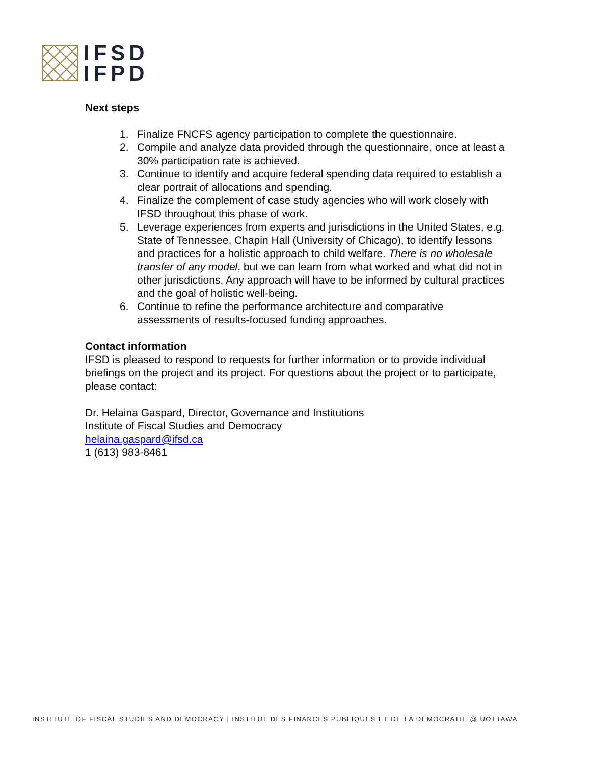IFSD
IFPD
Next steps
1. Finalize FNCFS agency participation to complete the questionnaire.
2. Compile and analyze data provided through the questionnaire, once at least a 30% participation rate is achieved.
3. Continue to identify and acquire federal spending data required to establish a clear portrait of allocations and spending.
4. Finalize the complement of case study agencies who will work closely with IFSD throughout this phase of work.
5. Leverage experiences from experts and jurisdictions in the United States, e.g. State of Tennessee, Chapin Hall (University of Chicago), to identify lessons and practices for a holistic approach to child welfare. There is no wholesale transfer of any model, but we can learn from what worked and what did not in other jurisdictions. Any approach will have to be informed by cultural practices and the goal of holistic well-being.
6. Continue to refine the performance architecture and comparative assessments of results-focused funding approaches.
Contact information
IFSD is pleased to respond to requests for further information or to provide individual briefings on the project and its project. For questions about the project or to participate, please contact:
Dr. Helaina Gaspard, Director, Governance and Institutions
Institute of Fiscal Studies and Democracy
helaina.gaspard@ifsd.ca
1 (613) 983-8461
INSTITUTE OF FISCAL STUDIES AND DEMOCRACY | INSTITUT DES FINANCES PUBLIQUES ET DE LA DÉMOCRATIE @ UOTTAWA